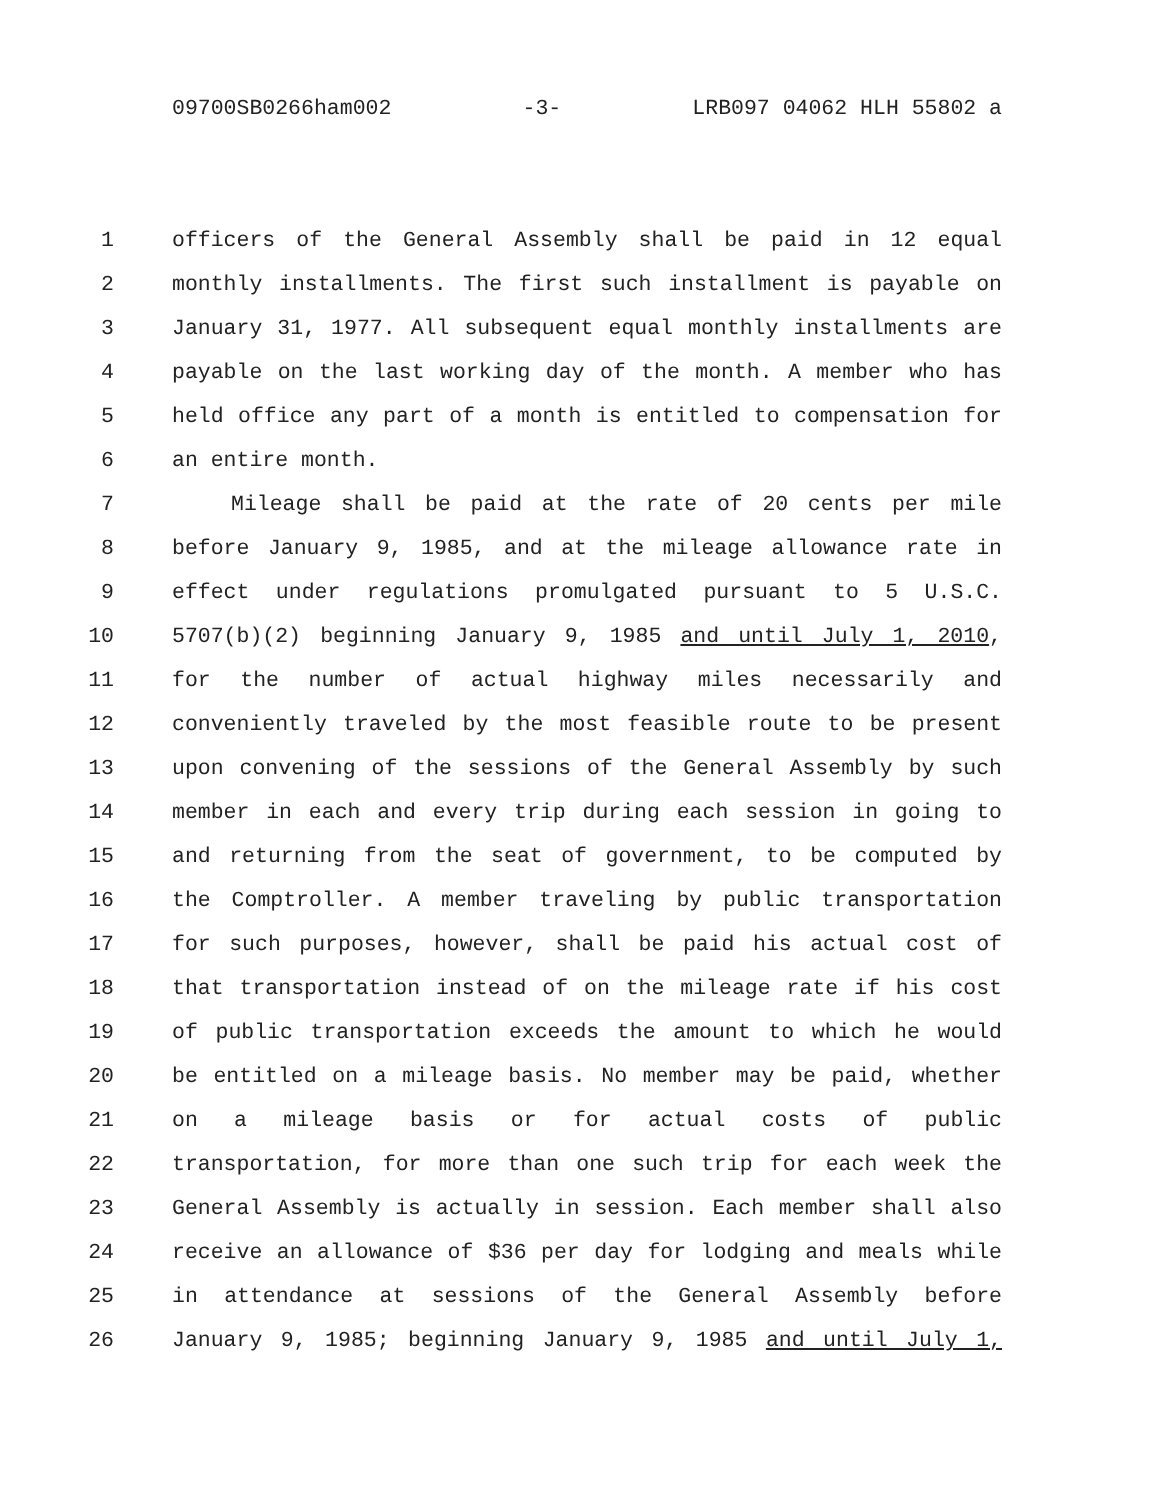09700SB0266ham002 -3- LRB097 04062 HLH 55802 a
1 officers of the General Assembly shall be paid in 12 equal
2 monthly installments. The first such installment is payable on
3 January 31, 1977. All subsequent equal monthly installments are
4 payable on the last working day of the month. A member who has
5 held office any part of a month is entitled to compensation for
6 an entire month.
7 Mileage shall be paid at the rate of 20 cents per mile
8 before January 9, 1985, and at the mileage allowance rate in
9 effect under regulations promulgated pursuant to 5 U.S.C.
10 5707(b)(2) beginning January 9, 1985 and until July 1, 2010,
11 for the number of actual highway miles necessarily and
12 conveniently traveled by the most feasible route to be present
13 upon convening of the sessions of the General Assembly by such
14 member in each and every trip during each session in going to
15 and returning from the seat of government, to be computed by
16 the Comptroller. A member traveling by public transportation
17 for such purposes, however, shall be paid his actual cost of
18 that transportation instead of on the mileage rate if his cost
19 of public transportation exceeds the amount to which he would
20 be entitled on a mileage basis. No member may be paid, whether
21 on a mileage basis or for actual costs of public
22 transportation, for more than one such trip for each week the
23 General Assembly is actually in session. Each member shall also
24 receive an allowance of $36 per day for lodging and meals while
25 in attendance at sessions of the General Assembly before
26 January 9, 1985; beginning January 9, 1985 and until July 1,